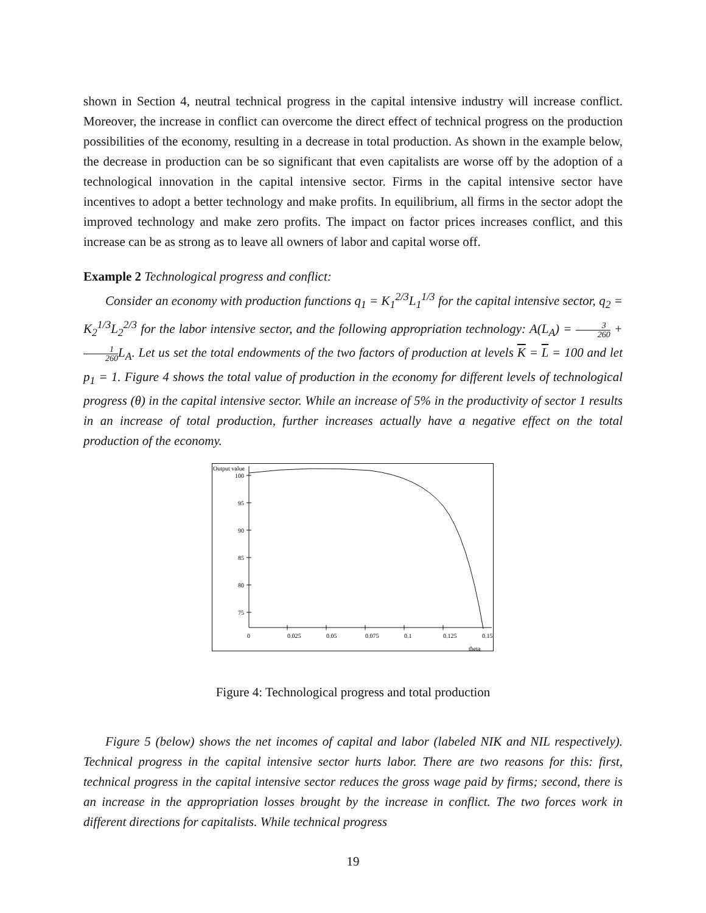shown in Section 4, neutral technical progress in the capital intensive industry will increase conflict. Moreover, the increase in conflict can overcome the direct effect of technical progress on the production possibilities of the economy, resulting in a decrease in total production. As shown in the example below, the decrease in production can be so significant that even capitalists are worse off by the adoption of a technological innovation in the capital intensive sector. Firms in the capital intensive sector have incentives to adopt a better technology and make profits. In equilibrium, all firms in the sector adopt the improved technology and make zero profits. The impact on factor prices increases conflict, and this increase can be as strong as to leave all owners of labor and capital worse off.
Example 2 Technological progress and conflict:
Consider an economy with production functions q<sub>1</sub> = K<sub>1</sub><sup>2/3</sup>L<sub>1</sub><sup>1/3</sup> for the capital intensive sector, q<sub>2</sub> = K<sub>2</sub><sup>1/3</sup>L<sub>2</sub><sup>2/3</sup> for the labor intensive sector, and the following appropriation technology: A(L<sub>A</sub>) = 3 260 + 1 260 L<sub>A</sub>. Let us set the total endowments of the two factors of production at levels K = L = 100 and let p<sub>1</sub> = 1. Figure 4 shows the total value of production in the economy for different levels of technological progress (θ) in the capital intensive sector. While an increase of 5% in the productivity of sector 1 results in an increase of total production, further increases actually have a negative effect on the total production of the economy.
Output value
100
95
90
85
80
75
0
0.025
0.05
0.075
0.1
0.125
0.15
theta
Figure 4: Technological progress and total production
Figure 5 (below) shows the net incomes of capital and labor (labeled NIK and NIL respectively). Technical progress in the capital intensive sector hurts labor. There are two reasons for this: first, technical progress in the capital intensive sector reduces the gross wage paid by firms; second, there is an increase in the appropriation losses brought by the increase in conflict. The two forces work in different directions for capitalists. While technical progress
19